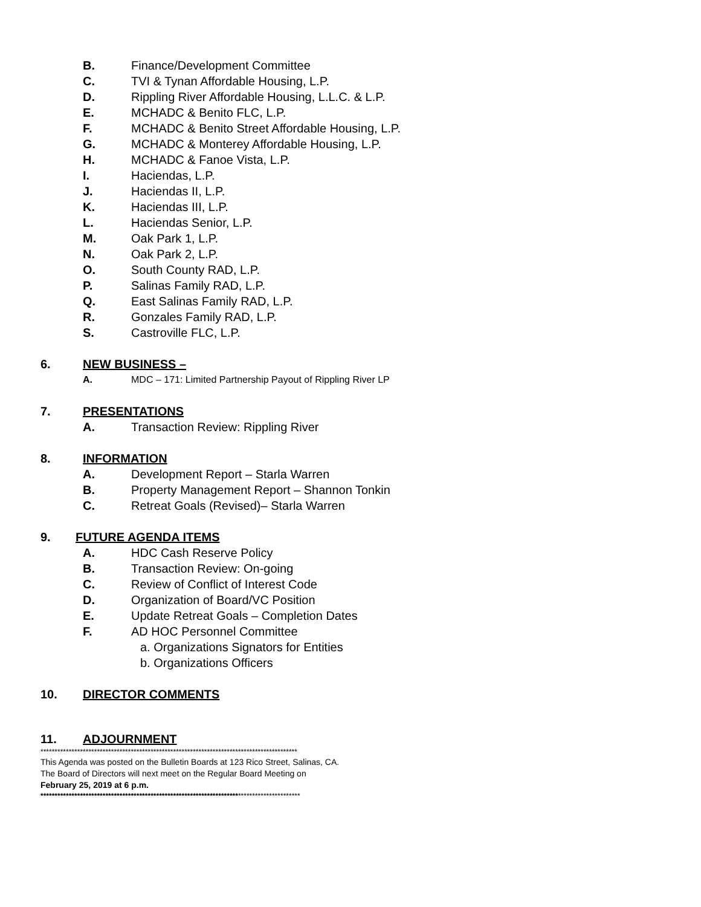B. Finance/Development Committee
C. TVI & Tynan Affordable Housing, L.P.
D. Rippling River Affordable Housing, L.L.C. & L.P.
E. MCHADC & Benito FLC, L.P.
F. MCHADC & Benito Street Affordable Housing, L.P.
G. MCHADC & Monterey Affordable Housing, L.P.
H. MCHADC & Fanoe Vista, L.P.
I. Haciendas, L.P.
J. Haciendas II, L.P.
K. Haciendas III, L.P.
L. Haciendas Senior, L.P.
M. Oak Park 1, L.P.
N. Oak Park 2, L.P.
O. South County RAD, L.P.
P. Salinas Family RAD, L.P.
Q. East Salinas Family RAD, L.P.
R. Gonzales Family RAD, L.P.
S. Castroville FLC, L.P.
6. NEW BUSINESS –
A. MDC – 171: Limited Partnership Payout of Rippling River LP
7. PRESENTATIONS
A. Transaction Review: Rippling River
8. INFORMATION
A. Development Report – Starla Warren
B. Property Management Report – Shannon Tonkin
C. Retreat Goals (Revised)– Starla Warren
9. FUTURE AGENDA ITEMS
A. HDC Cash Reserve Policy
B. Transaction Review: On-going
C. Review of Conflict of Interest Code
D. Organization of Board/VC Position
E. Update Retreat Goals – Completion Dates
F. AD HOC Personnel Committee
a. Organizations Signators for Entities
b. Organizations Officers
10. DIRECTOR COMMENTS
11. ADJOURNMENT
*******************************************************************************************
This Agenda was posted on the Bulletin Boards at 123 Rico Street, Salinas, CA.
The Board of Directors will next meet on the Regular Board Meeting on
February 25, 2019 at 6 p.m.
********************************************************************************************